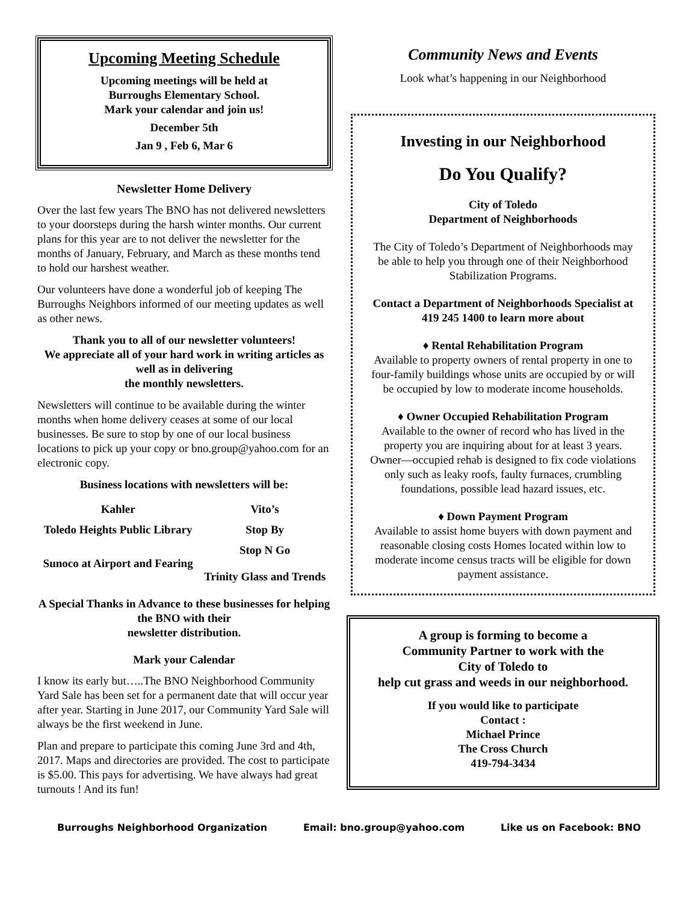Upcoming Meeting Schedule
Upcoming meetings will be held at
Burroughs Elementary School.
Mark your calendar and join us!
December 5th
Jan 9 , Feb 6, Mar 6
Newsletter Home Delivery
Over the last few years The BNO has not delivered newsletters to your doorsteps during the harsh winter months. Our current plans for this year are to not deliver the newsletter for the months of January, February, and March as these months tend to hold our harshest weather.
Our volunteers have done a wonderful job of keeping The Burroughs Neighbors informed of our meeting updates as well as other news.
Thank you to all of our newsletter volunteers!
We appreciate all of your hard work in writing articles as well as in delivering
the monthly newsletters.
Newsletters will continue to be available during the winter months when home delivery ceases at some of our local businesses. Be sure to stop by one of our local business locations to pick up your copy or bno.group@yahoo.com for an electronic copy.
Business locations with newsletters will be:
| Kahler | Vito’s |
| Toledo Heights Public Library | Stop By |
| Sunoco at Airport and Fearing | Stop N Go Trinity Glass and Trends |
A Special Thanks in Advance to these businesses for helping the BNO with their
newsletter distribution.
Mark your Calendar
I know its early but…..The BNO Neighborhood Community Yard Sale has been set for a permanent date that will occur year after year. Starting in June 2017, our Community Yard Sale will always be the first weekend in June.
Plan and prepare to participate this coming June 3rd and 4th, 2017. Maps and directories are provided. The cost to participate is $5.00. This pays for advertising. We have always had great turnouts ! And its fun!
Community News and Events
Look what’s happening in our Neighborhood
Investing in our Neighborhood
Do You Qualify?
City of Toledo
Department of Neighborhoods
The City of Toledo’s Department of Neighborhoods may be able to help you through one of their Neighborhood Stabilization Programs.
Contact a Department of Neighborhoods Specialist at 419 245 1400 to learn more about
♦ Rental Rehabilitation Program
Available to property owners of rental property in one to four-family buildings whose units are occupied by or will be occupied by low to moderate income households.
♦ Owner Occupied Rehabilitation Program
Available to the owner of record who has lived in the property you are inquiring about for at least 3 years. Owner—occupied rehab is designed to fix code violations only such as leaky roofs, faulty furnaces, crumbling foundations, possible lead hazard issues, etc.
♦ Down Payment Program
Available to assist home buyers with down payment and reasonable closing costs Homes located within low to moderate income census tracts will be eligible for down payment assistance.
A group is forming to become a
Community Partner to work with the
City of Toledo to
help cut grass and weeds in our neighborhood.
If you would like to participate
Contact :
Michael Prince
The Cross Church
419-794-3434
Burroughs Neighborhood Organization Email: bno.group@yahoo.com Like us on Facebook: BNO